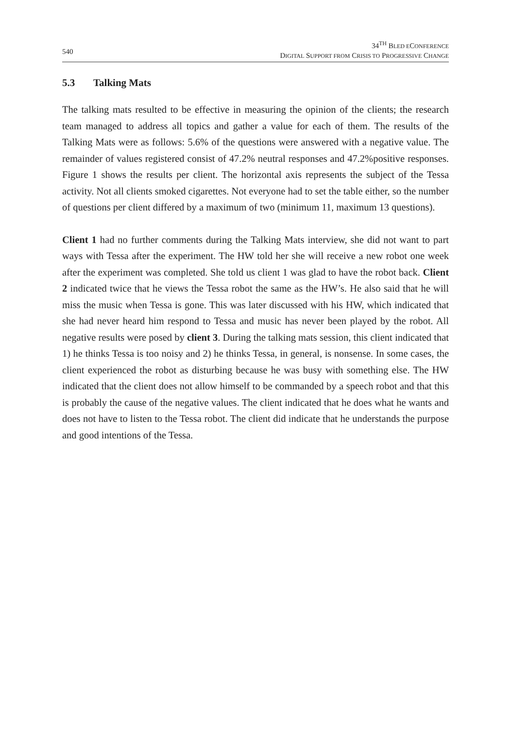540
34<sup>TH</sup> BLED ECONFERENCE
DIGITAL SUPPORT FROM CRISIS TO PROGRESSIVE CHANGE
5.3 Talking Mats
The talking mats resulted to be effective in measuring the opinion of the clients; the research team managed to address all topics and gather a value for each of them. The results of the Talking Mats were as follows: 5.6% of the questions were answered with a negative value. The remainder of values registered consist of 47.2% neutral responses and 47.2%positive responses. Figure 1 shows the results per client. The horizontal axis represents the subject of the Tessa activity. Not all clients smoked cigarettes. Not everyone had to set the table either, so the number of questions per client differed by a maximum of two (minimum 11, maximum 13 questions).
Client 1 had no further comments during the Talking Mats interview, she did not want to part ways with Tessa after the experiment. The HW told her she will receive a new robot one week after the experiment was completed. She told us client 1 was glad to have the robot back. Client 2 indicated twice that he views the Tessa robot the same as the HW’s. He also said that he will miss the music when Tessa is gone. This was later discussed with his HW, which indicated that she had never heard him respond to Tessa and music has never been played by the robot. All negative results were posed by client 3. During the talking mats session, this client indicated that 1) he thinks Tessa is too noisy and 2) he thinks Tessa, in general, is nonsense. In some cases, the client experienced the robot as disturbing because he was busy with something else. The HW indicated that the client does not allow himself to be commanded by a speech robot and that this is probably the cause of the negative values. The client indicated that he does what he wants and does not have to listen to the Tessa robot. The client did indicate that he understands the purpose and good intentions of the Tessa.